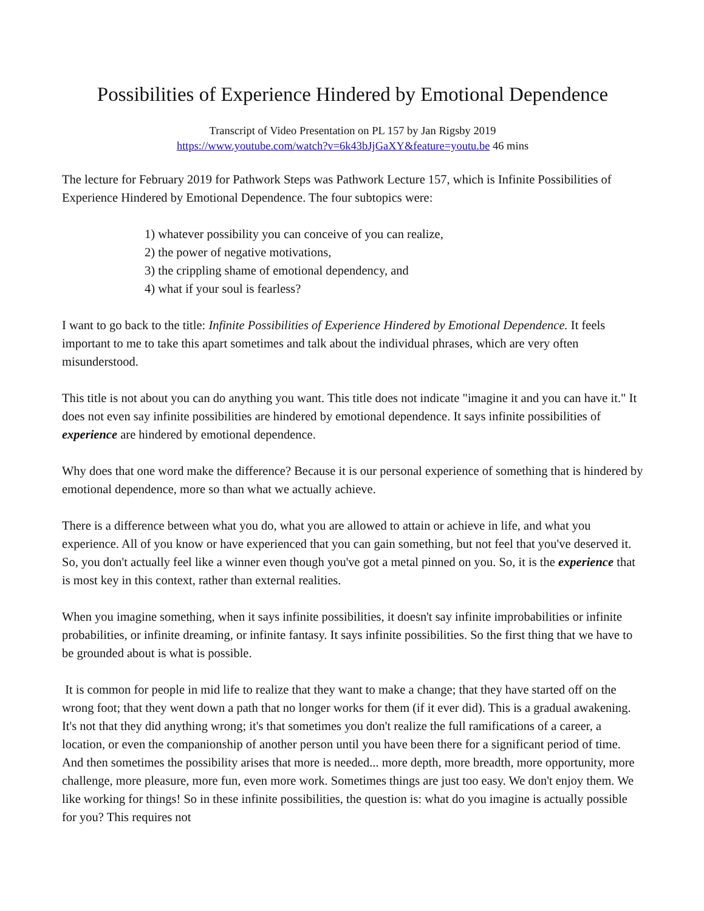Possibilities of Experience Hindered by Emotional Dependence
Transcript of Video Presentation on PL 157 by Jan Rigsby 2019
https://www.youtube.com/watch?v=6k43bJjGaXY&feature=youtu.be 46 mins
The lecture for February 2019 for Pathwork Steps was Pathwork Lecture 157, which is Infinite Possibilities of Experience Hindered by Emotional Dependence. The four subtopics were:
1) whatever possibility you can conceive of you can realize,
2) the power of negative motivations,
3) the crippling shame of emotional dependency, and
4) what if your soul is fearless?
I want to go back to the title: Infinite Possibilities of Experience Hindered by Emotional Dependence. It feels important to me to take this apart sometimes and talk about the individual phrases, which are very often misunderstood.
This title is not about you can do anything you want. This title does not indicate "imagine it and you can have it." It does not even say infinite possibilities are hindered by emotional dependence. It says infinite possibilities of experience are hindered by emotional dependence.
Why does that one word make the difference? Because it is our personal experience of something that is hindered by emotional dependence, more so than what we actually achieve.
There is a difference between what you do, what you are allowed to attain or achieve in life, and what you experience. All of you know or have experienced that you can gain something, but not feel that you've deserved it. So, you don't actually feel like a winner even though you've got a metal pinned on you. So, it is the experience that is most key in this context, rather than external realities.
When you imagine something, when it says infinite possibilities, it doesn't say infinite improbabilities or infinite probabilities, or infinite dreaming, or infinite fantasy. It says infinite possibilities. So the first thing that we have to be grounded about is what is possible.
It is common for people in mid life to realize that they want to make a change; that they have started off on the wrong foot; that they went down a path that no longer works for them (if it ever did). This is a gradual awakening. It's not that they did anything wrong; it's that sometimes you don't realize the full ramifications of a career, a location, or even the companionship of another person until you have been there for a significant period of time. And then sometimes the possibility arises that more is needed... more depth, more breadth, more opportunity, more challenge, more pleasure, more fun, even more work. Sometimes things are just too easy. We don't enjoy them. We like working for things! So in these infinite possibilities, the question is: what do you imagine is actually possible for you? This requires not